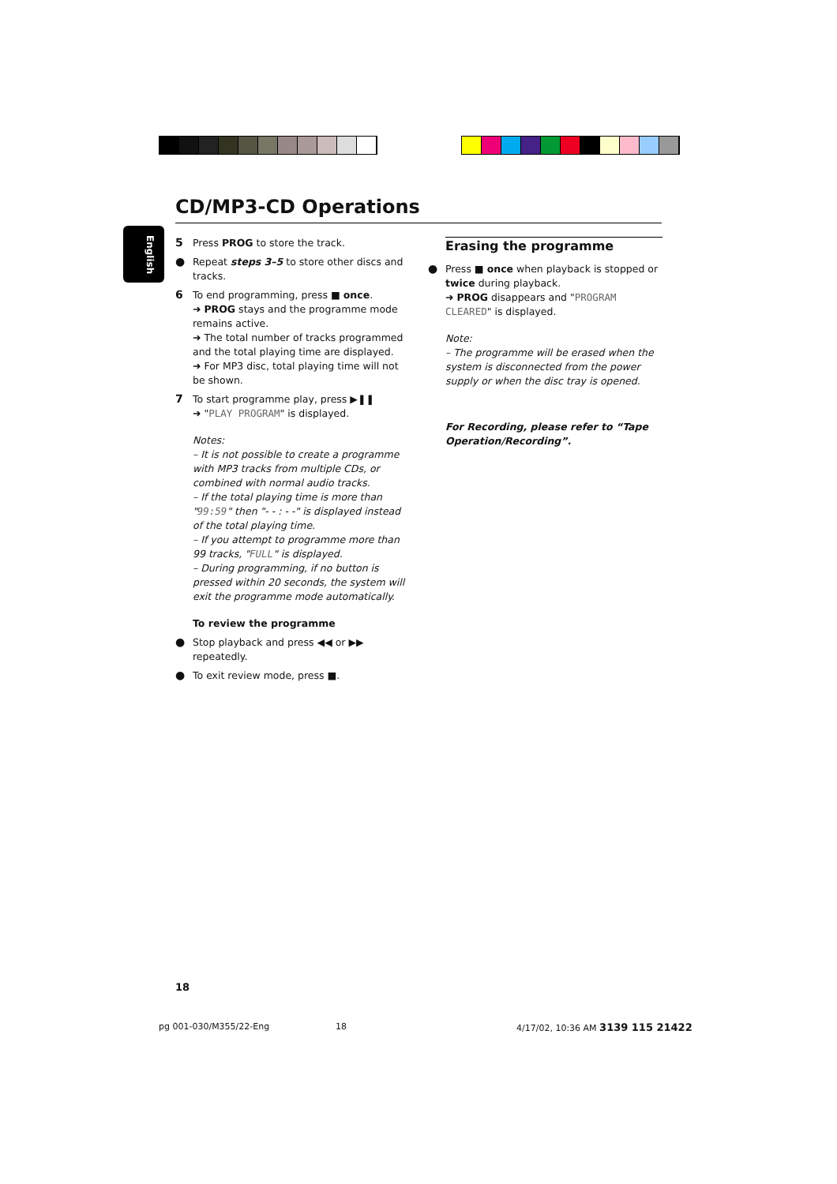CD/MP3-CD Operations
English
5 Press PROG to store the track.
● Repeat steps 3–5 to store other discs and tracks.
6 To end programming, press ■ once.
➜ PROG stays and the programme mode remains active.
➜ The total number of tracks programmed and the total playing time are displayed.
➜ For MP3 disc, total playing time will not be shown.
7 To start programme play, press ▶❚❚
➜ "PLAY PROGRAM" is displayed.
Notes:
– It is not possible to create a programme with MP3 tracks from multiple CDs, or combined with normal audio tracks.
– If the total playing time is more than "99:59" then "- - : - -" is displayed instead of the total playing time.
– If you attempt to programme more than 99 tracks, "FULL" is displayed.
– During programming, if no button is pressed within 20 seconds, the system will exit the programme mode automatically.
To review the programme
● Stop playback and press ◀◀ or ▶▶ repeatedly.
● To exit review mode, press ■.
Erasing the programme
● Press ■ once when playback is stopped or twice during playback.
➜ PROG disappears and "PROGRAM CLEARED" is displayed.
Note:
– The programme will be erased when the system is disconnected from the power supply or when the disc tray is opened.
For Recording, please refer to “Tape Operation/Recording”.
18
pg 001-030/M355/22-Eng 18
4/17/02, 10:36 AM 3139 115 21422